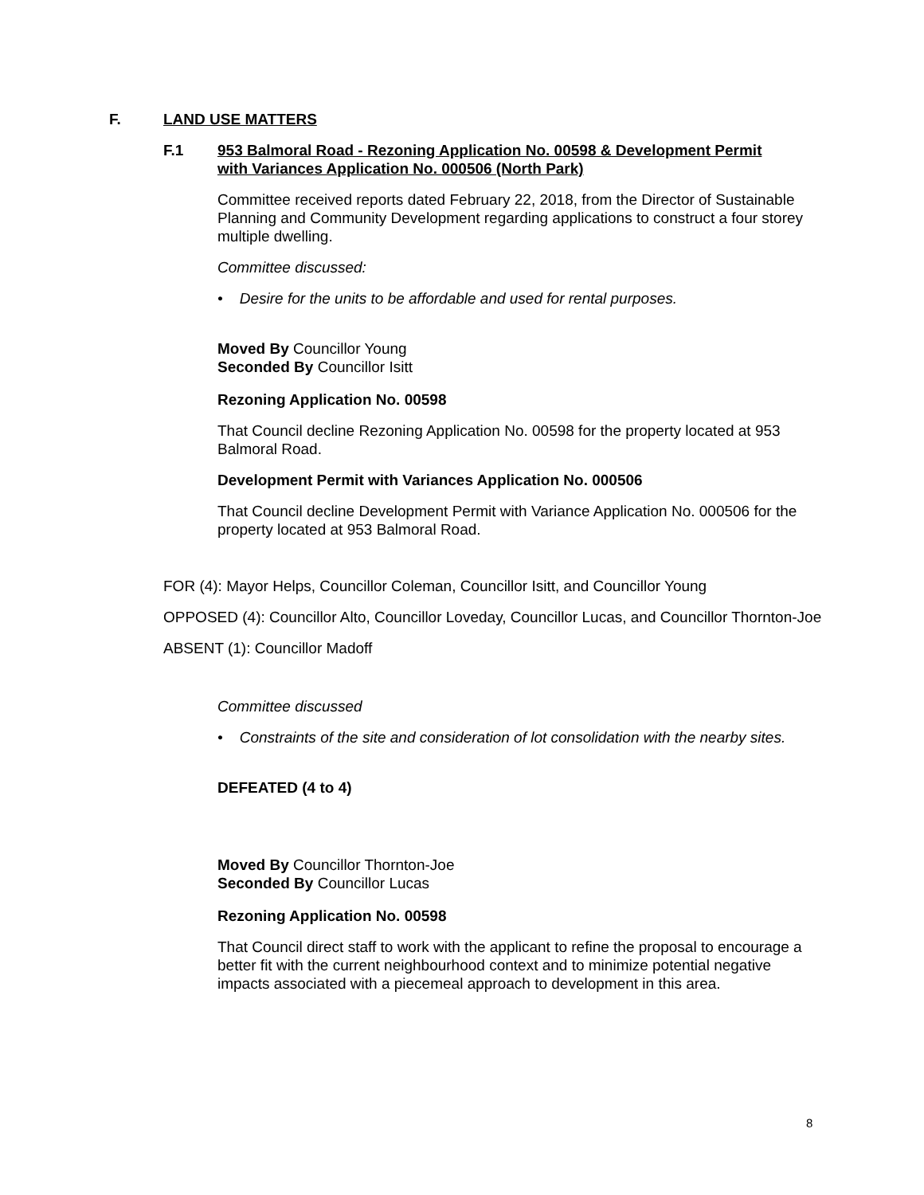F. LAND USE MATTERS
F.1 953 Balmoral Road - Rezoning Application No. 00598 & Development Permit with Variances Application No. 000506 (North Park)
Committee received reports dated February 22, 2018, from the Director of Sustainable Planning and Community Development regarding applications to construct a four storey multiple dwelling.
Committee discussed:
• Desire for the units to be affordable and used for rental purposes.
Moved By Councillor Young
Seconded By Councillor Isitt
Rezoning Application No. 00598
That Council decline Rezoning Application No. 00598 for the property located at 953 Balmoral Road.
Development Permit with Variances Application No. 000506
That Council decline Development Permit with Variance Application No. 000506 for the property located at 953 Balmoral Road.
FOR (4): Mayor Helps, Councillor Coleman, Councillor Isitt, and Councillor Young
OPPOSED (4): Councillor Alto, Councillor Loveday, Councillor Lucas, and Councillor Thornton-Joe
ABSENT (1): Councillor Madoff
Committee discussed
• Constraints of the site and consideration of lot consolidation with the nearby sites.
DEFEATED (4 to 4)
Moved By Councillor Thornton-Joe
Seconded By Councillor Lucas
Rezoning Application No. 00598
That Council direct staff to work with the applicant to refine the proposal to encourage a better fit with the current neighbourhood context and to minimize potential negative impacts associated with a piecemeal approach to development in this area.
8